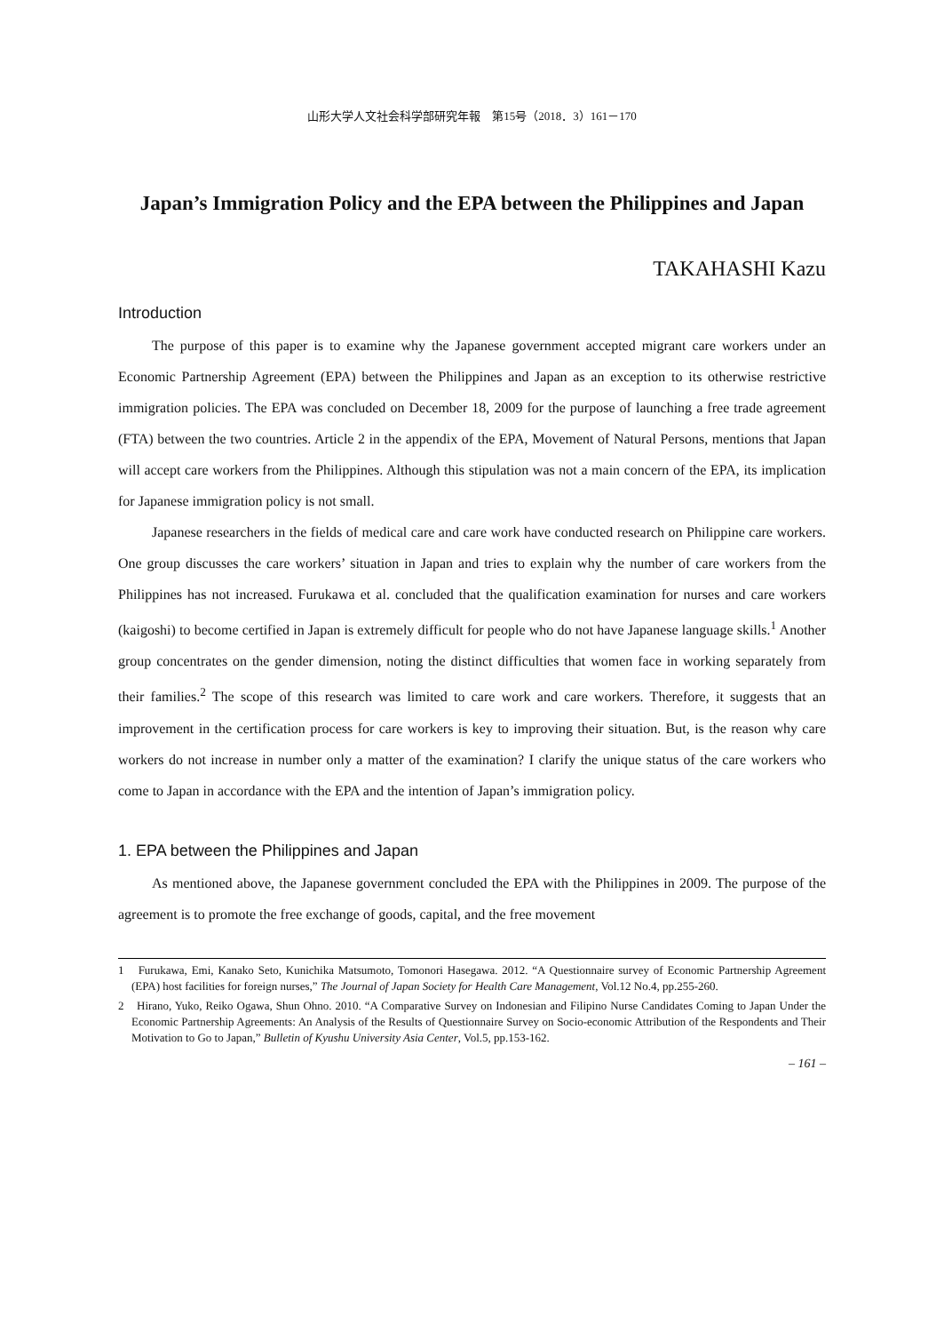山形大学人文社会科学部研究年報　第15号（2018．3）161－170
Japan’s Immigration Policy and the EPA between the Philippines and Japan
TAKAHASHI Kazu
Introduction
The purpose of this paper is to examine why the Japanese government accepted migrant care workers under an Economic Partnership Agreement (EPA) between the Philippines and Japan as an exception to its otherwise restrictive immigration policies. The EPA was concluded on December 18, 2009 for the purpose of launching a free trade agreement (FTA) between the two countries. Article 2 in the appendix of the EPA, Movement of Natural Persons, mentions that Japan will accept care workers from the Philippines. Although this stipulation was not a main concern of the EPA, its implication for Japanese immigration policy is not small.
Japanese researchers in the fields of medical care and care work have conducted research on Philippine care workers. One group discusses the care workers’ situation in Japan and tries to explain why the number of care workers from the Philippines has not increased. Furukawa et al. concluded that the qualification examination for nurses and care workers (kaigoshi) to become certified in Japan is extremely difficult for people who do not have Japanese language skills.<sup>1</sup> Another group concentrates on the gender dimension, noting the distinct difficulties that women face in working separately from their families.<sup>2</sup> The scope of this research was limited to care work and care workers. Therefore, it suggests that an improvement in the certification process for care workers is key to improving their situation. But, is the reason why care workers do not increase in number only a matter of the examination? I clarify the unique status of the care workers who come to Japan in accordance with the EPA and the intention of Japan’s immigration policy.
1. EPA between the Philippines and Japan
As mentioned above, the Japanese government concluded the EPA with the Philippines in 2009. The purpose of the agreement is to promote the free exchange of goods, capital, and the free movement
1　Furukawa, Emi, Kanako Seto, Kunichika Matsumoto, Tomonori Hasegawa. 2012. “A Questionnaire survey of Economic Partnership Agreement (EPA) host facilities for foreign nurses,” The Journal of Japan Society for Health Care Management, Vol.12 No.4, pp.255-260.
2　Hirano, Yuko, Reiko Ogawa, Shun Ohno. 2010. “A Comparative Survey on Indonesian and Filipino Nurse Candidates Coming to Japan Under the Economic Partnership Agreements: An Analysis of the Results of Questionnaire Survey on Socio-economic Attribution of the Respondents and Their Motivation to Go to Japan,” Bulletin of Kyushu University Asia Center, Vol.5, pp.153-162.
– 161 –